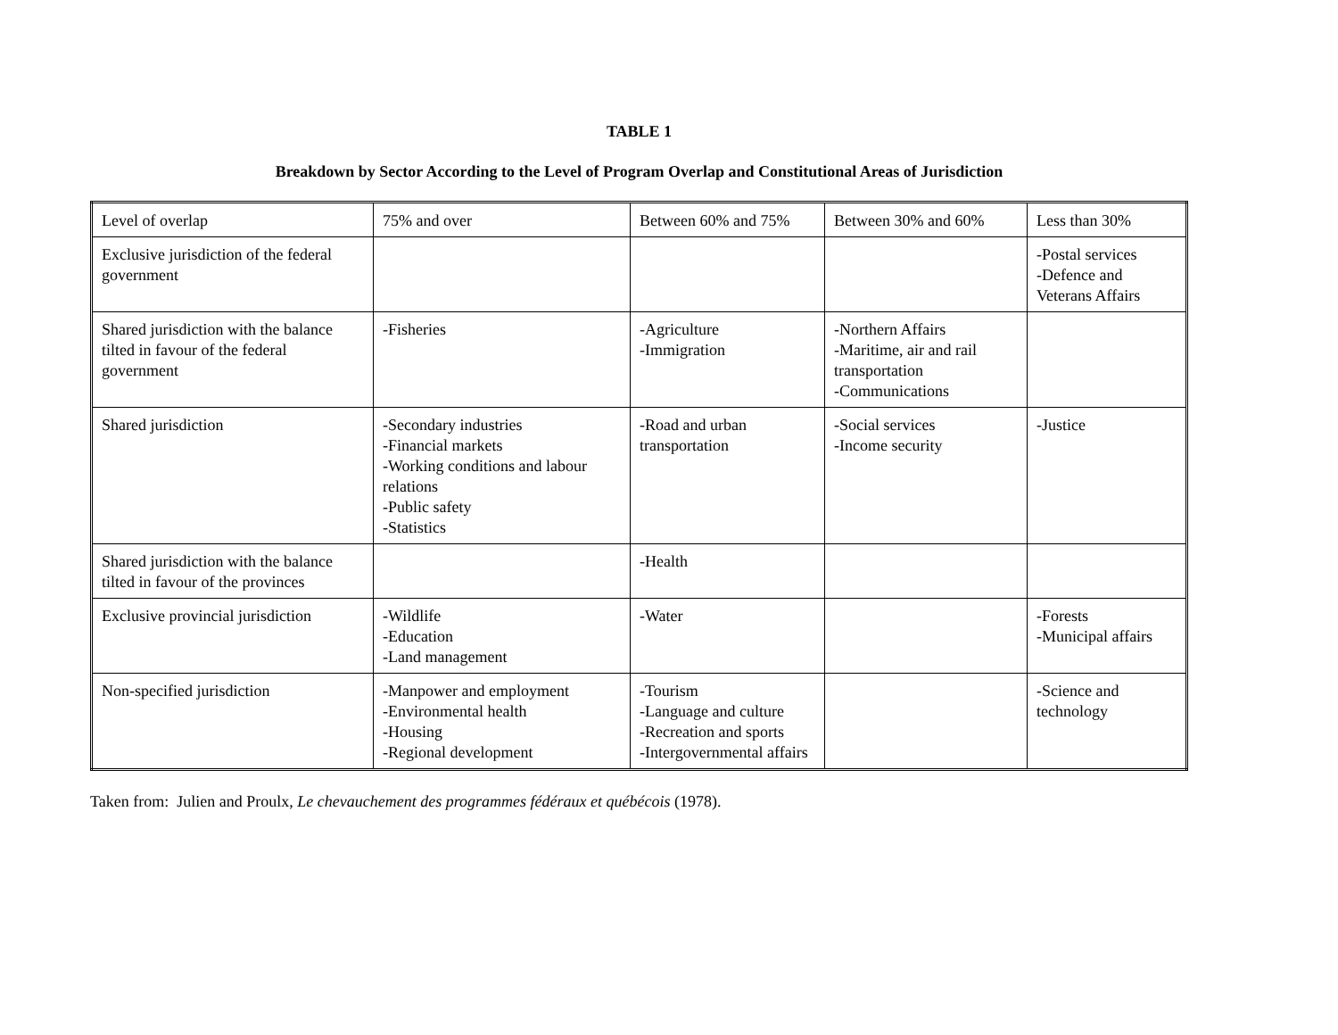TABLE 1
Breakdown by Sector According to the Level of Program Overlap and Constitutional Areas of Jurisdiction
| Level of overlap | 75% and over | Between 60% and 75% | Between 30% and 60% | Less than 30% |
| Exclusive jurisdiction of the federal government | | | | -Postal services -Defence and Veterans Affairs |
| Shared jurisdiction with the balance tilted in favour of the federal government | -Fisheries | -Agriculture -Immigration | -Northern Affairs -Maritime, air and rail transportation -Communications | |
| Shared jurisdiction | -Secondary industries -Financial markets -Working conditions and labour relations -Public safety -Statistics | -Road and urban transportation | -Social services -Income security | -Justice |
| Shared jurisdiction with the balance tilted in favour of the provinces | | -Health | | |
| Exclusive provincial jurisdiction | -Wildlife -Education -Land management | -Water | | -Forests -Municipal affairs |
| Non-specified jurisdiction | -Manpower and employment -Environmental health -Housing -Regional development | -Tourism -Language and culture -Recreation and sports -Intergovernmental affairs | | -Science and technology |
Taken from: Julien and Proulx, Le chevauchement des programmes fédéraux et québécois (1978).